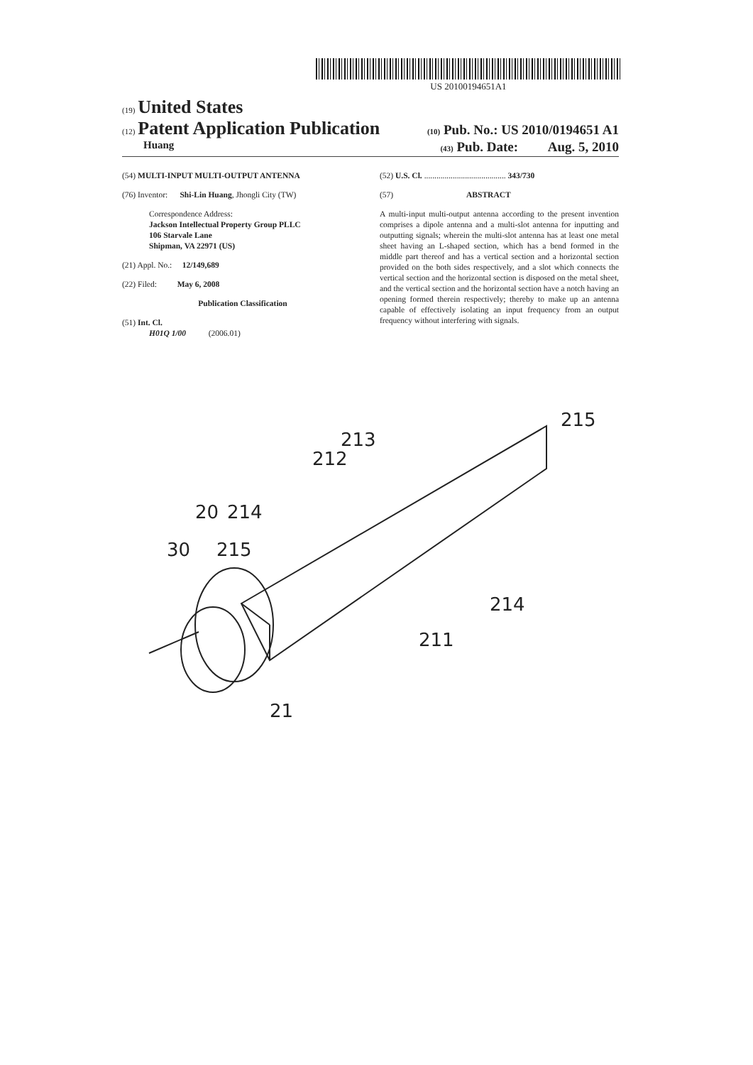US 20100194651A1
(19) United States
(12) Patent Application Publication (10) Pub. No.: US 2010/0194651 A1
Huang (43) Pub. Date: Aug. 5, 2010
(54) MULTI-INPUT MULTI-OUTPUT ANTENNA
(76) Inventor: Shi-Lin Huang, Jhongli City (TW)
Correspondence Address:
Jackson Intellectual Property Group PLLC
106 Starvale Lane
Shipman, VA 22971 (US)
(21) Appl. No.: 12/149,689
(22) Filed: May 6, 2008
Publication Classification
(51) Int. Cl.
H01Q 1/00 (2006.01)
(52) U.S. Cl. ........................................ 343/730
(57) ABSTRACT
A multi-input multi-output antenna according to the present invention comprises a dipole antenna and a multi-slot antenna for inputting and outputting signals; wherein the multi-slot antenna has at least one metal sheet having an L-shaped section, which has a bend formed in the middle part thereof and has a vertical section and a horizontal section provided on the both sides respectively, and a slot which connects the vertical section and the horizontal section is disposed on the metal sheet, and the vertical section and the horizontal section have a notch having an opening formed therein respectively; thereby to make up an antenna capable of effectively isolating an input frequency from an output frequency without interfering with signals.
20
213
215
212
214
30
215
214
211
21